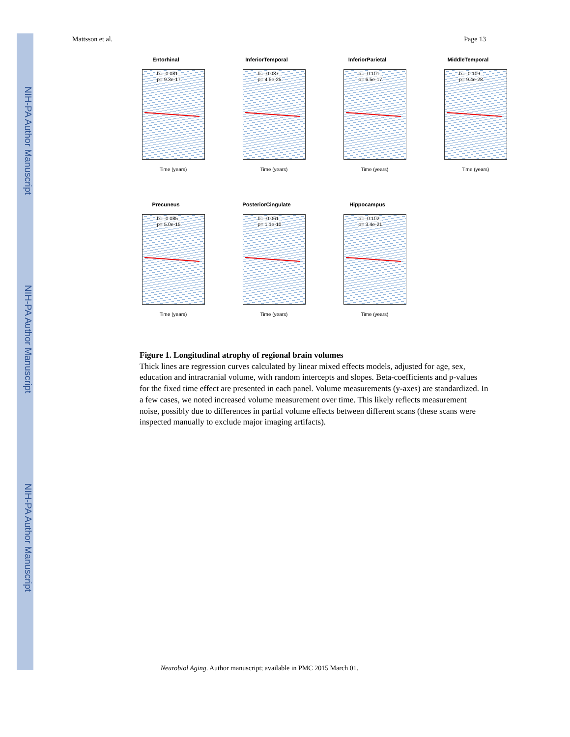NIH-PA Author Manuscript
NIH-PA Author Manuscript
NIH-PA Author Manuscript
Mattsson et al. Page 13
Entorhinal
b= -0.081
p= 9.3e-17
Time (years)
InferiorTemporal
b= -0.087
p= 4.5e-25
Time (years)
InferiorParietal
b= -0.101
p= 6.5e-17
Time (years)
MiddleTemporal
b= -0.109
p= 9.4e-28
Time (years)
Precuneus
b= -0.085
p= 5.0e-15
Time (years)
PosteriorCingulate
b= -0.061
p= 1.1e-10
Time (years)
Hippocampus
b= -0.102
p= 3.4e-21
Time (years)
Figure 1. Longitudinal atrophy of regional brain volumes
Thick lines are regression curves calculated by linear mixed effects models, adjusted for age, sex, education and intracranial volume, with random intercepts and slopes. Beta-coefficients and p-values for the fixed time effect are presented in each panel. Volume measurements (y-axes) are standardized. In a few cases, we noted increased volume measurement over time. This likely reflects measurement noise, possibly due to differences in partial volume effects between different scans (these scans were inspected manually to exclude major imaging artifacts).
Neurobiol Aging. Author manuscript; available in PMC 2015 March 01.